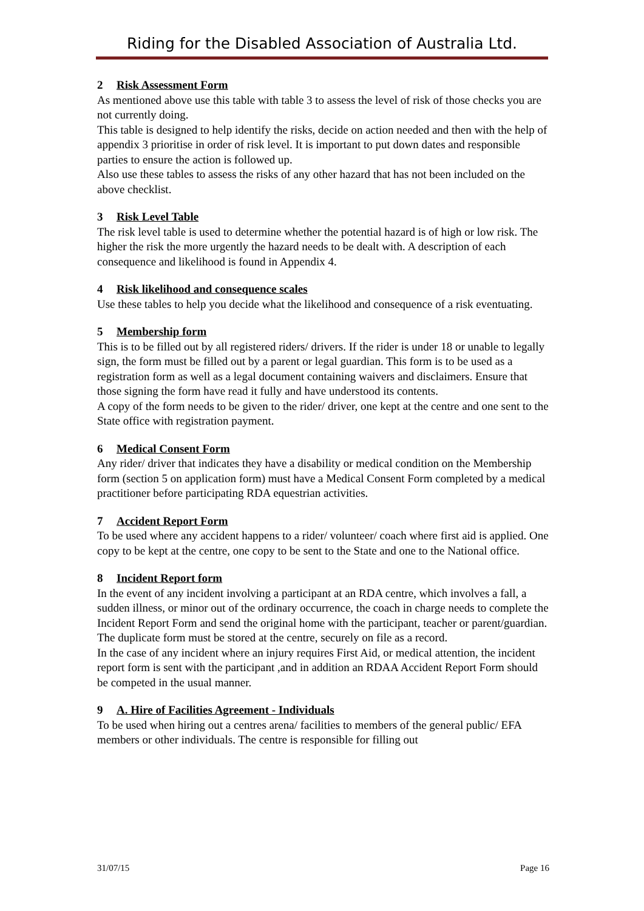Riding for the Disabled Association of Australia Ltd.
2 Risk Assessment Form
As mentioned above use this table with table 3 to assess the level of risk of those checks you are not currently doing.
This table is designed to help identify the risks, decide on action needed and then with the help of appendix 3 prioritise in order of risk level. It is important to put down dates and responsible parties to ensure the action is followed up.
Also use these tables to assess the risks of any other hazard that has not been included on the above checklist.
3 Risk Level Table
The risk level table is used to determine whether the potential hazard is of high or low risk. The higher the risk the more urgently the hazard needs to be dealt with. A description of each consequence and likelihood is found in Appendix 4.
4 Risk likelihood and consequence scales
Use these tables to help you decide what the likelihood and consequence of a risk eventuating.
5 Membership form
This is to be filled out by all registered riders/ drivers. If the rider is under 18 or unable to legally sign, the form must be filled out by a parent or legal guardian. This form is to be used as a registration form as well as a legal document containing waivers and disclaimers. Ensure that those signing the form have read it fully and have understood its contents.
A copy of the form needs to be given to the rider/ driver, one kept at the centre and one sent to the State office with registration payment.
6 Medical Consent Form
Any rider/ driver that indicates they have a disability or medical condition on the Membership form (section 5 on application form) must have a Medical Consent Form completed by a medical practitioner before participating RDA equestrian activities.
7 Accident Report Form
To be used where any accident happens to a rider/ volunteer/ coach where first aid is applied. One copy to be kept at the centre, one copy to be sent to the State and one to the National office.
8 Incident Report form
In the event of any incident involving a participant at an RDA centre, which involves a fall, a sudden illness, or minor out of the ordinary occurrence, the coach in charge needs to complete the Incident Report Form and send the original home with the participant, teacher or parent/guardian.
The duplicate form must be stored at the centre, securely on file as a record.
In the case of any incident where an injury requires First Aid, or medical attention, the incident report form is sent with the participant ,and in addition an RDAA Accident Report Form should be competed in the usual manner.
9 A. Hire of Facilities Agreement - Individuals
To be used when hiring out a centres arena/ facilities to members of the general public/ EFA members or other individuals. The centre is responsible for filling out
31/07/15 Page 16